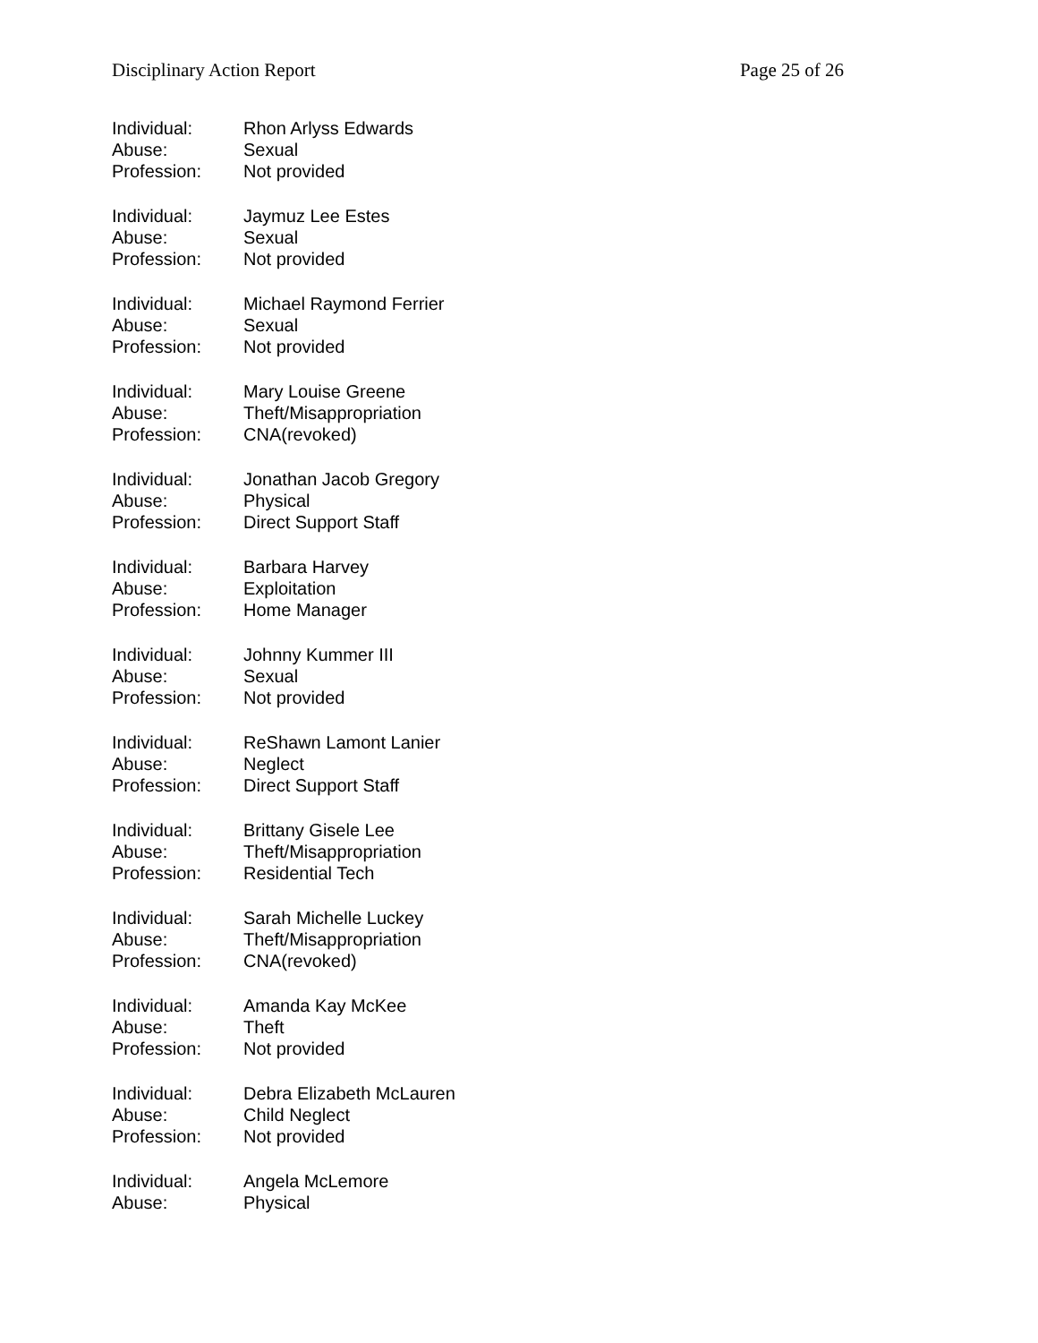Disciplinary Action Report Page 25 of 26
Individual: Rhon Arlyss Edwards
Abuse: Sexual
Profession: Not provided
Individual: Jaymuz Lee Estes
Abuse: Sexual
Profession: Not provided
Individual: Michael Raymond Ferrier
Abuse: Sexual
Profession: Not provided
Individual: Mary Louise Greene
Abuse: Theft/Misappropriation
Profession: CNA(revoked)
Individual: Jonathan Jacob Gregory
Abuse: Physical
Profession: Direct Support Staff
Individual: Barbara Harvey
Abuse: Exploitation
Profession: Home Manager
Individual: Johnny Kummer III
Abuse: Sexual
Profession: Not provided
Individual: ReShawn Lamont Lanier
Abuse: Neglect
Profession: Direct Support Staff
Individual: Brittany Gisele Lee
Abuse: Theft/Misappropriation
Profession: Residential Tech
Individual: Sarah Michelle Luckey
Abuse: Theft/Misappropriation
Profession: CNA(revoked)
Individual: Amanda Kay McKee
Abuse: Theft
Profession: Not provided
Individual: Debra Elizabeth McLauren
Abuse: Child Neglect
Profession: Not provided
Individual: Angela McLemore
Abuse: Physical